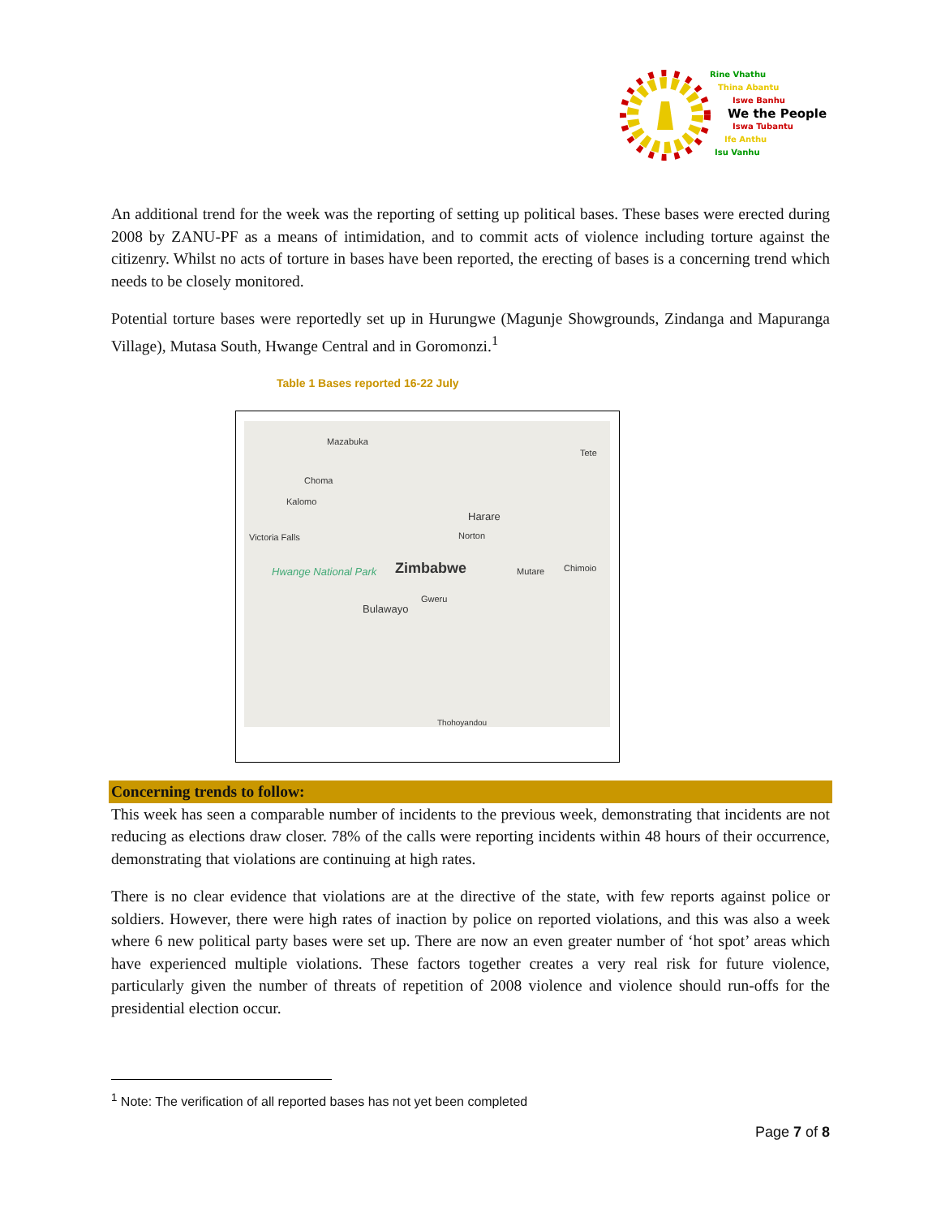Rine Vhathu
Thina Abantu
Iswe Banhu
We the People
Iswa Tubantu
Ife Anthu
Isu Vanhu
An additional trend for the week was the reporting of setting up political bases. These bases were erected during 2008 by ZANU-PF as a means of intimidation, and to commit acts of violence including torture against the citizenry. Whilst no acts of torture in bases have been reported, the erecting of bases is a concerning trend which needs to be closely monitored.
Potential torture bases were reportedly set up in Hurungwe (Magunje Showgrounds, Zindanga and Mapuranga Village), Mutasa South, Hwange Central and in Goromonzi.<sup>1</sup>
Table 1 Bases reported 16-22 July
Mazabuka
Tete
Choma
Kalomo
Victoria Falls
Harare
Norton
Hwange National Park Zimbabwe Mutare Chimoio
Gweru
Bulawayo
Thohoyandou
Concerning trends to follow:
This week has seen a comparable number of incidents to the previous week, demonstrating that incidents are not reducing as elections draw closer. 78% of the calls were reporting incidents within 48 hours of their occurrence, demonstrating that violations are continuing at high rates.
There is no clear evidence that violations are at the directive of the state, with few reports against police or soldiers. However, there were high rates of inaction by police on reported violations, and this was also a week where 6 new political party bases were set up. There are now an even greater number of ‘hot spot’ areas which have experienced multiple violations. These factors together creates a very real risk for future violence, particularly given the number of threats of repetition of 2008 violence and violence should run-offs for the presidential election occur.
<sup>1</sup> Note: The verification of all reported bases has not yet been completed
Page 7 of 8